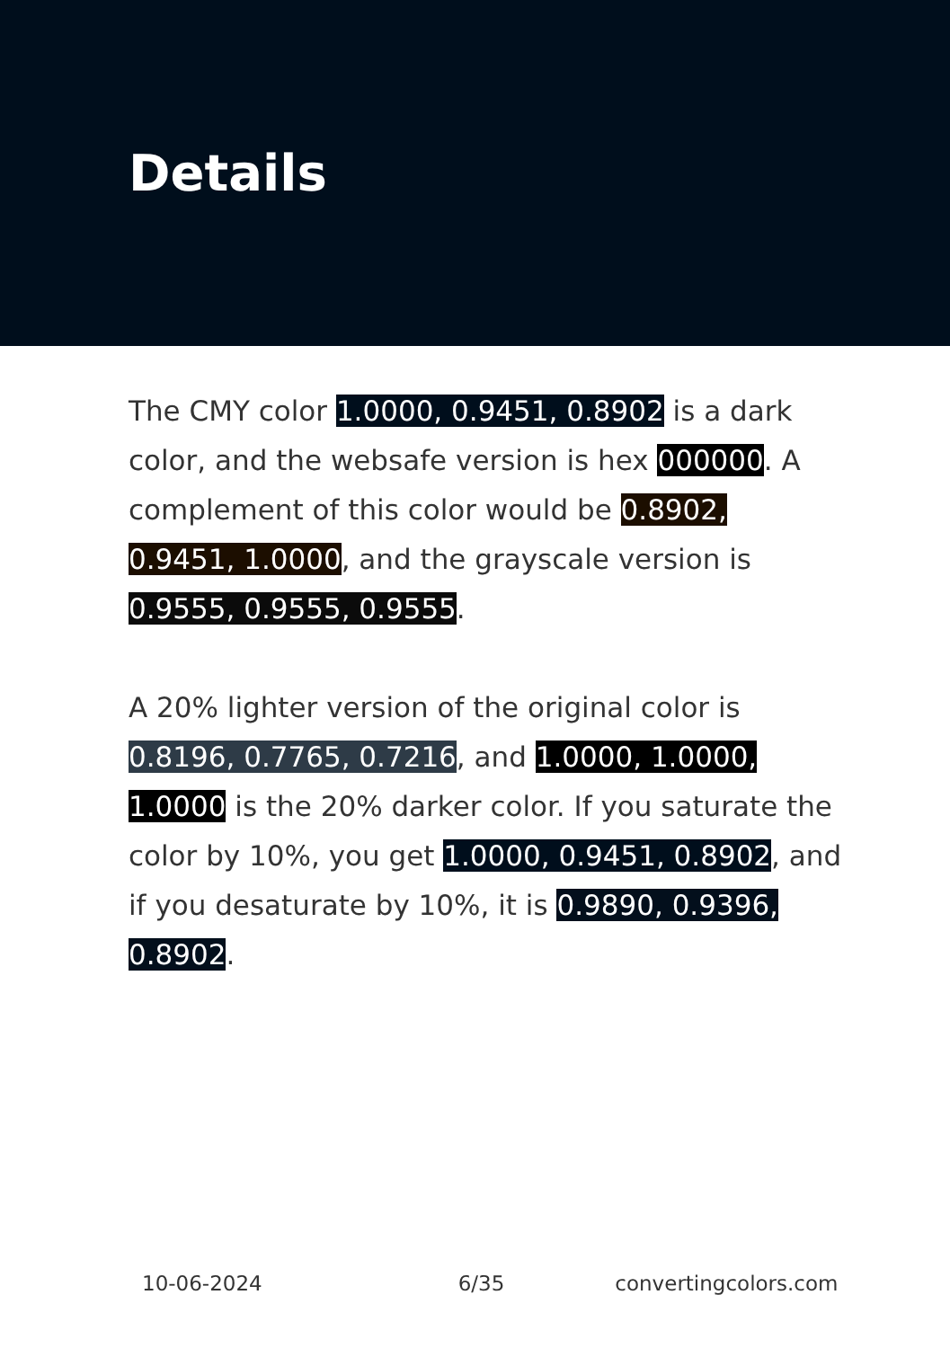Details
The CMY color 1.0000, 0.9451, 0.8902 is a dark color, and the websafe version is hex 000000. A complement of this color would be 0.8902, 0.9451, 1.0000, and the grayscale version is 0.9555, 0.9555, 0.9555.
A 20% lighter version of the original color is 0.8196, 0.7765, 0.7216, and 1.0000, 1.0000, 1.0000 is the 20% darker color. If you saturate the color by 10%, you get 1.0000, 0.9451, 0.8902, and if you desaturate by 10%, it is 0.9890, 0.9396, 0.8902.
10-06-2024 6/35 convertingcolors.com